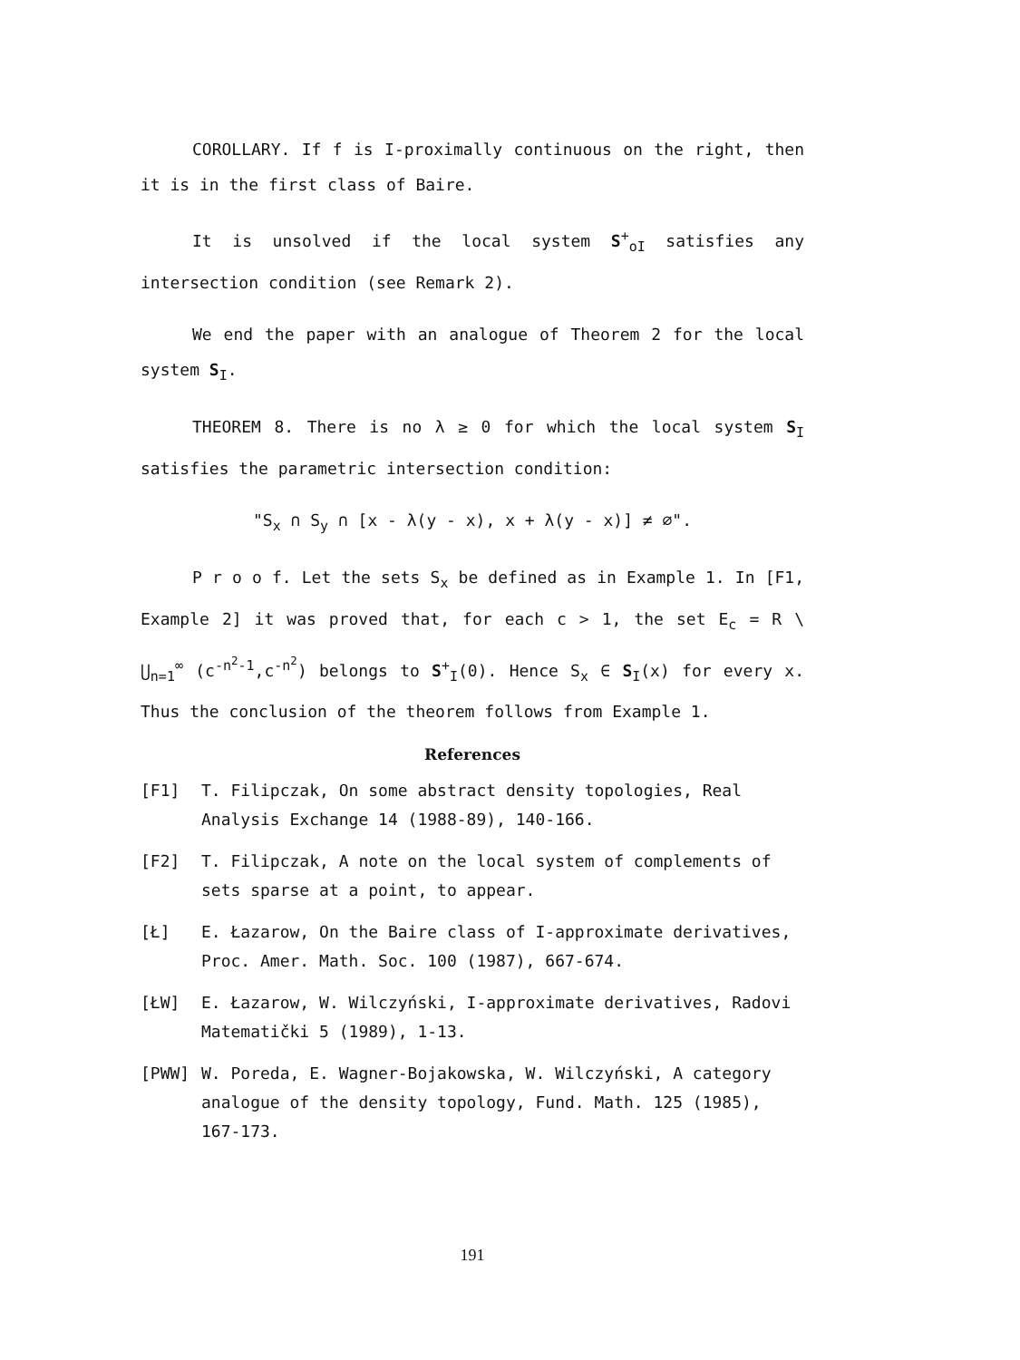COROLLARY. If f is I-proximally continuous on the right, then it is in the first class of Baire.
It is unsolved if the local system S<sup>+</sup><sub>oI</sub> satisfies any intersection condition (see Remark 2).
We end the paper with an analogue of Theorem 2 for the local system S<sub>I</sub>.
THEOREM 8. There is no λ ≥ 0 for which the local system S<sub>I</sub> satisfies the parametric intersection condition:
"S<sub>x</sub> ∩ S<sub>y</sub> ∩ [x - λ(y - x), x + λ(y - x)] ≠ ∅".
P r o o f. Let the sets S<sub>x</sub> be defined as in Example 1. In [F1, Example 2] it was proved that, for each c > 1, the set E<sub>c</sub> = R \ ⋃<sub>n=1</sub><sup>∞</sup> (c<sup>-n<sup>2</sup>-1</sup>,c<sup>-n<sup>2</sup></sup>) belongs to S<sup>+</sup><sub>I</sub>(0). Hence S<sub>x</sub> ∈ S<sub>I</sub>(x) for every x. Thus the conclusion of the theorem follows from Example 1.
References
[F1] T. Filipczak, On some abstract density topologies, Real Analysis Exchange 14 (1988-89), 140-166.
[F2] T. Filipczak, A note on the local system of complements of sets sparse at a point, to appear.
[Ł] E. Łazarow, On the Baire class of I-approximate derivatives, Proc. Amer. Math. Soc. 100 (1987), 667-674.
[ŁW] E. Łazarow, W. Wilczyński, I-approximate derivatives, Radovi Matematički 5 (1989), 1-13.
[PWW] W. Poreda, E. Wagner-Bojakowska, W. Wilczyński, A category analogue of the density topology, Fund. Math. 125 (1985), 167-173.
191